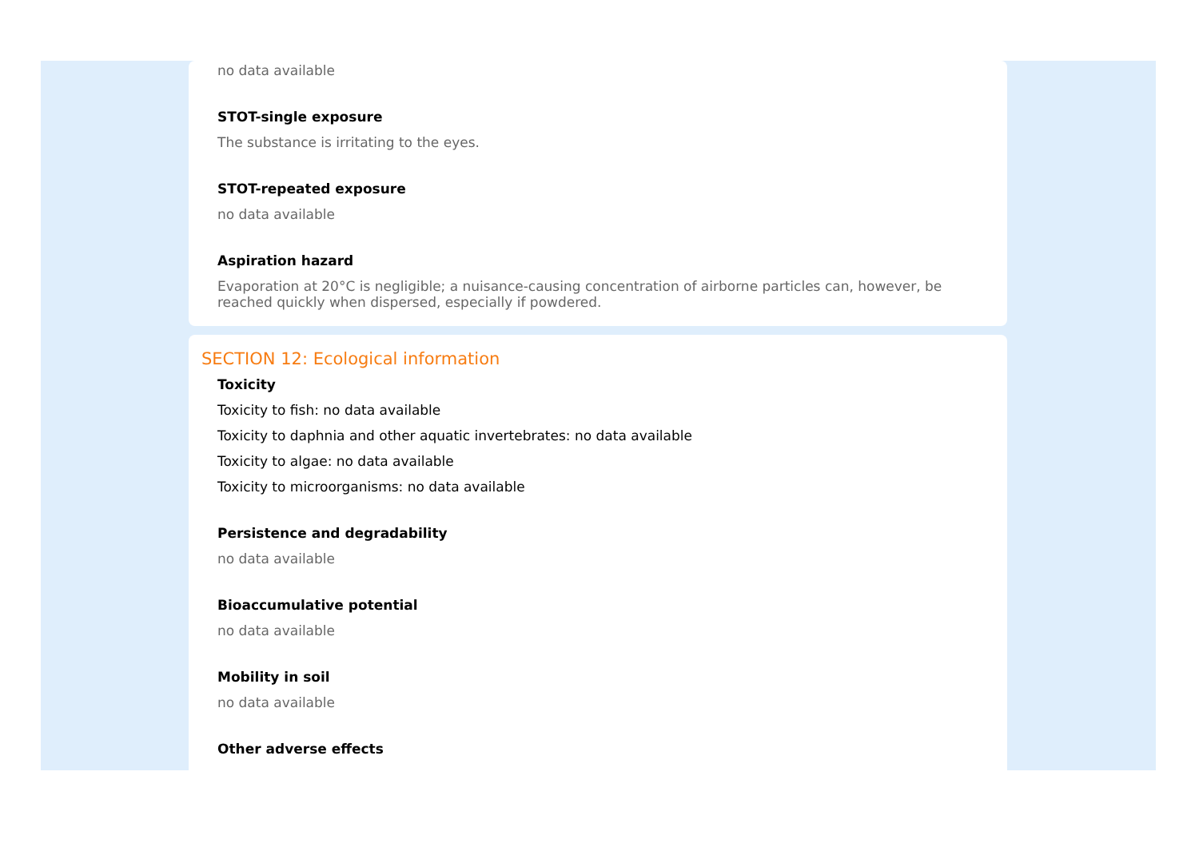no data available
STOT-single exposure
The substance is irritating to the eyes.
STOT-repeated exposure
no data available
Aspiration hazard
Evaporation at 20°C is negligible; a nuisance-causing concentration of airborne particles can, however, be reached quickly when dispersed, especially if powdered.
SECTION 12: Ecological information
Toxicity
Toxicity to fish: no data available
Toxicity to daphnia and other aquatic invertebrates: no data available
Toxicity to algae: no data available
Toxicity to microorganisms: no data available
Persistence and degradability
no data available
Bioaccumulative potential
no data available
Mobility in soil
no data available
Other adverse effects